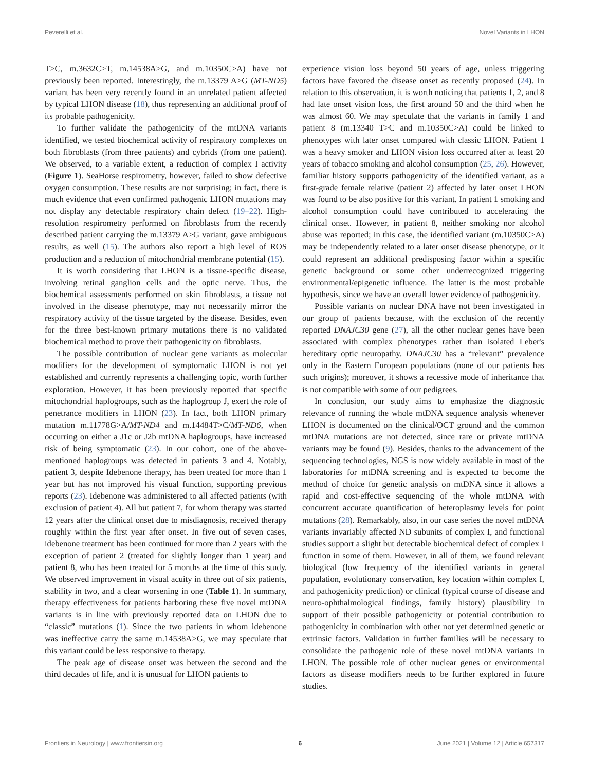Peverelli et al. Novel Variants in LHON
T>C, m.3632C>T, m.14538A>G, and m.10350C>A) have not previously been reported. Interestingly, the m.13379 A>G (MT-ND5) variant has been very recently found in an unrelated patient affected by typical LHON disease (18), thus representing an additional proof of its probable pathogenicity.
To further validate the pathogenicity of the mtDNA variants identified, we tested biochemical activity of respiratory complexes on both fibroblasts (from three patients) and cybrids (from one patient). We observed, to a variable extent, a reduction of complex I activity (Figure 1). SeaHorse respirometry, however, failed to show defective oxygen consumption. These results are not surprising; in fact, there is much evidence that even confirmed pathogenic LHON mutations may not display any detectable respiratory chain defect (19–22). High-resolution respirometry performed on fibroblasts from the recently described patient carrying the m.13379 A>G variant, gave ambiguous results, as well (15). The authors also report a high level of ROS production and a reduction of mitochondrial membrane potential (15).
It is worth considering that LHON is a tissue-specific disease, involving retinal ganglion cells and the optic nerve. Thus, the biochemical assessments performed on skin fibroblasts, a tissue not involved in the disease phenotype, may not necessarily mirror the respiratory activity of the tissue targeted by the disease. Besides, even for the three best-known primary mutations there is no validated biochemical method to prove their pathogenicity on fibroblasts.
The possible contribution of nuclear gene variants as molecular modifiers for the development of symptomatic LHON is not yet established and currently represents a challenging topic, worth further exploration. However, it has been previously reported that specific mitochondrial haplogroups, such as the haplogroup J, exert the role of penetrance modifiers in LHON (23). In fact, both LHON primary mutation m.11778G>A/MT-ND4 and m.14484T>C/MT-ND6, when occurring on either a J1c or J2b mtDNA haplogroups, have increased risk of being symptomatic (23). In our cohort, one of the above-mentioned haplogroups was detected in patients 3 and 4. Notably, patient 3, despite Idebenone therapy, has been treated for more than 1 year but has not improved his visual function, supporting previous reports (23). Idebenone was administered to all affected patients (with exclusion of patient 4). All but patient 7, for whom therapy was started 12 years after the clinical onset due to misdiagnosis, received therapy roughly within the first year after onset. In five out of seven cases, idebenone treatment has been continued for more than 2 years with the exception of patient 2 (treated for slightly longer than 1 year) and patient 8, who has been treated for 5 months at the time of this study. We observed improvement in visual acuity in three out of six patients, stability in two, and a clear worsening in one (Table 1). In summary, therapy effectiveness for patients harboring these five novel mtDNA variants is in line with previously reported data on LHON due to “classic” mutations (1). Since the two patients in whom idebenone was ineffective carry the same m.14538A>G, we may speculate that this variant could be less responsive to therapy.
The peak age of disease onset was between the second and the third decades of life, and it is unusual for LHON patients to
experience vision loss beyond 50 years of age, unless triggering factors have favored the disease onset as recently proposed (24). In relation to this observation, it is worth noticing that patients 1, 2, and 8 had late onset vision loss, the first around 50 and the third when he was almost 60. We may speculate that the variants in family 1 and patient 8 (m.13340 T>C and m.10350C>A) could be linked to phenotypes with later onset compared with classic LHON. Patient 1 was a heavy smoker and LHON vision loss occurred after at least 20 years of tobacco smoking and alcohol consumption (25, 26). However, familiar history supports pathogenicity of the identified variant, as a first-grade female relative (patient 2) affected by later onset LHON was found to be also positive for this variant. In patient 1 smoking and alcohol consumption could have contributed to accelerating the clinical onset. However, in patient 8, neither smoking nor alcohol abuse was reported; in this case, the identified variant (m.10350C>A) may be independently related to a later onset disease phenotype, or it could represent an additional predisposing factor within a specific genetic background or some other underrecognized triggering environmental/epigenetic influence. The latter is the most probable hypothesis, since we have an overall lower evidence of pathogenicity.
Possible variants on nuclear DNA have not been investigated in our group of patients because, with the exclusion of the recently reported DNAJC30 gene (27), all the other nuclear genes have been associated with complex phenotypes rather than isolated Leber's hereditary optic neuropathy. DNAJC30 has a “relevant” prevalence only in the Eastern European populations (none of our patients has such origins); moreover, it shows a recessive mode of inheritance that is not compatible with some of our pedigrees.
In conclusion, our study aims to emphasize the diagnostic relevance of running the whole mtDNA sequence analysis whenever LHON is documented on the clinical/OCT ground and the common mtDNA mutations are not detected, since rare or private mtDNA variants may be found (9). Besides, thanks to the advancement of the sequencing technologies, NGS is now widely available in most of the laboratories for mtDNA screening and is expected to become the method of choice for genetic analysis on mtDNA since it allows a rapid and cost-effective sequencing of the whole mtDNA with concurrent accurate quantification of heteroplasmy levels for point mutations (28). Remarkably, also, in our case series the novel mtDNA variants invariably affected ND subunits of complex I, and functional studies support a slight but detectable biochemical defect of complex I function in some of them. However, in all of them, we found relevant biological (low frequency of the identified variants in general population, evolutionary conservation, key location within complex I, and pathogenicity prediction) or clinical (typical course of disease and neuro-ophthalmological findings, family history) plausibility in support of their possible pathogenicity or potential contribution to pathogenicity in combination with other not yet determined genetic or extrinsic factors. Validation in further families will be necessary to consolidate the pathogenic role of these novel mtDNA variants in LHON. The possible role of other nuclear genes or environmental factors as disease modifiers needs to be further explored in future studies.
Frontiers in Neurology | www.frontiersin.org 6 June 2021 | Volume 12 | Article 657317